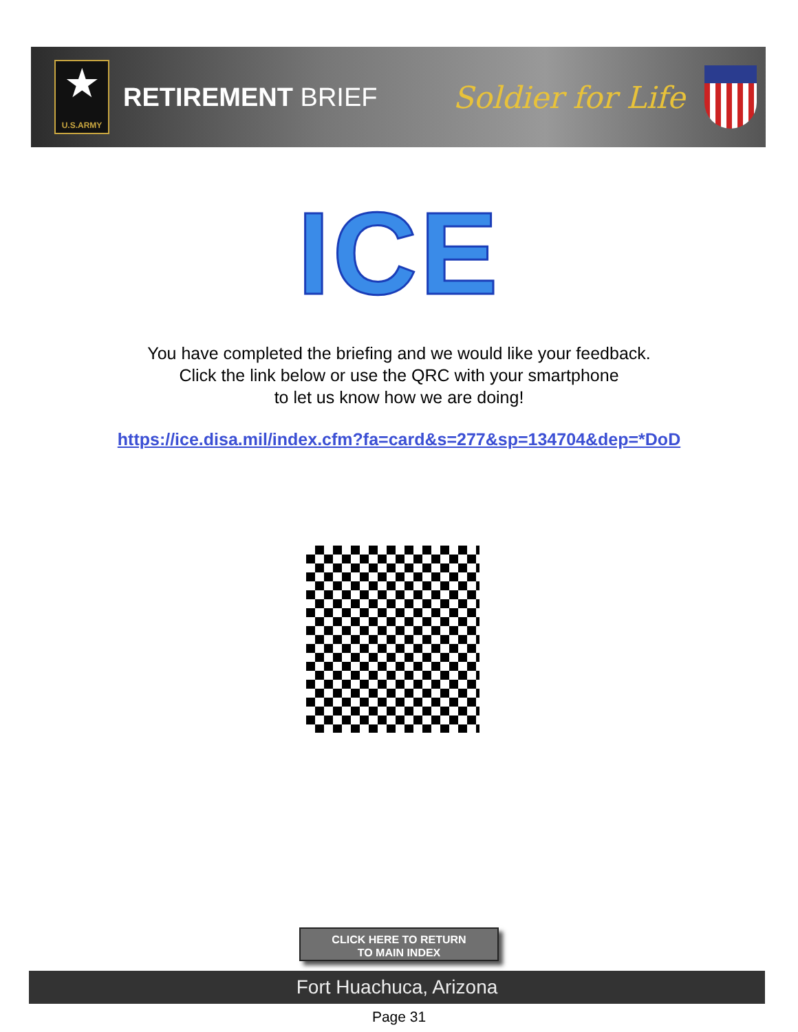★
U.S.ARMY
RETIREMENT BRIEF
Soldier for Life
ICE
You have completed the briefing and we would like your feedback.
Click the link below or use the QRC with your smartphone
to let us know how we are doing!
https://ice.disa.mil/index.cfm?fa=card&s=277&sp=134704&dep=*DoD
CLICK HERE TO RETURN
TO MAIN INDEX
Fort Huachuca, Arizona
Page 31